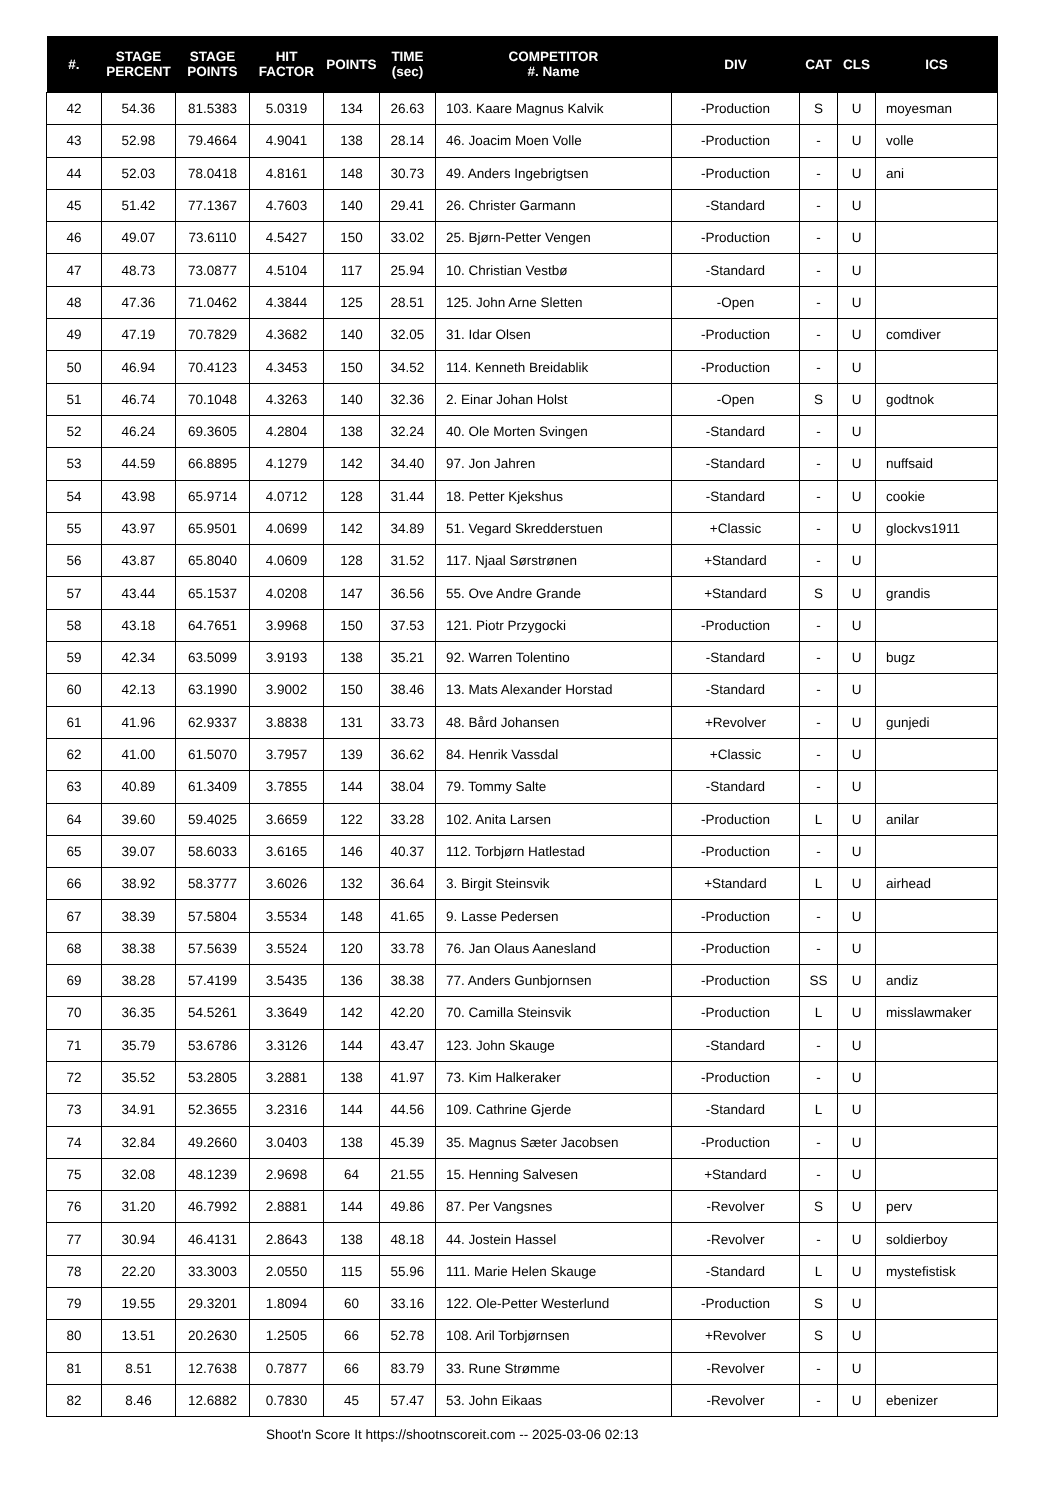| #. | STAGE PERCENT | STAGE POINTS | HIT FACTOR | POINTS | TIME (sec) | COMPETITOR #. Name | DIV | CAT | CLS | ICS |
| --- | --- | --- | --- | --- | --- | --- | --- | --- | --- | --- |
| 42 | 54.36 | 81.5383 | 5.0319 | 134 | 26.63 | 103. Kaare Magnus Kalvik | -Production | S | U | moyesman |
| 43 | 52.98 | 79.4664 | 4.9041 | 138 | 28.14 | 46. Joacim Moen Volle | -Production | - | U | volle |
| 44 | 52.03 | 78.0418 | 4.8161 | 148 | 30.73 | 49. Anders Ingebrigtsen | -Production | - | U | ani |
| 45 | 51.42 | 77.1367 | 4.7603 | 140 | 29.41 | 26. Christer Garmann | -Standard | - | U | |
| 46 | 49.07 | 73.6110 | 4.5427 | 150 | 33.02 | 25. Bjørn-Petter Vengen | -Production | - | U | |
| 47 | 48.73 | 73.0877 | 4.5104 | 117 | 25.94 | 10. Christian Vestbø | -Standard | - | U | |
| 48 | 47.36 | 71.0462 | 4.3844 | 125 | 28.51 | 125. John Arne Sletten | -Open | - | U | |
| 49 | 47.19 | 70.7829 | 4.3682 | 140 | 32.05 | 31. Idar Olsen | -Production | - | U | comdiver |
| 50 | 46.94 | 70.4123 | 4.3453 | 150 | 34.52 | 114. Kenneth Breidablik | -Production | - | U | |
| 51 | 46.74 | 70.1048 | 4.3263 | 140 | 32.36 | 2. Einar Johan Holst | -Open | S | U | godtnok |
| 52 | 46.24 | 69.3605 | 4.2804 | 138 | 32.24 | 40. Ole Morten Svingen | -Standard | - | U | |
| 53 | 44.59 | 66.8895 | 4.1279 | 142 | 34.40 | 97. Jon Jahren | -Standard | - | U | nuffsaid |
| 54 | 43.98 | 65.9714 | 4.0712 | 128 | 31.44 | 18. Petter Kjekshus | -Standard | - | U | cookie |
| 55 | 43.97 | 65.9501 | 4.0699 | 142 | 34.89 | 51. Vegard Skredderstuen | +Classic | - | U | glockvs1911 |
| 56 | 43.87 | 65.8040 | 4.0609 | 128 | 31.52 | 117. Njaal Sørstrønen | +Standard | - | U | |
| 57 | 43.44 | 65.1537 | 4.0208 | 147 | 36.56 | 55. Ove Andre Grande | +Standard | S | U | grandis |
| 58 | 43.18 | 64.7651 | 3.9968 | 150 | 37.53 | 121. Piotr Przygocki | -Production | - | U | |
| 59 | 42.34 | 63.5099 | 3.9193 | 138 | 35.21 | 92. Warren Tolentino | -Standard | - | U | bugz |
| 60 | 42.13 | 63.1990 | 3.9002 | 150 | 38.46 | 13. Mats Alexander Horstad | -Standard | - | U | |
| 61 | 41.96 | 62.9337 | 3.8838 | 131 | 33.73 | 48. Bård Johansen | +Revolver | - | U | gunjedi |
| 62 | 41.00 | 61.5070 | 3.7957 | 139 | 36.62 | 84. Henrik Vassdal | +Classic | - | U | |
| 63 | 40.89 | 61.3409 | 3.7855 | 144 | 38.04 | 79. Tommy Salte | -Standard | - | U | |
| 64 | 39.60 | 59.4025 | 3.6659 | 122 | 33.28 | 102. Anita Larsen | -Production | L | U | anilar |
| 65 | 39.07 | 58.6033 | 3.6165 | 146 | 40.37 | 112. Torbjørn Hatlestad | -Production | - | U | |
| 66 | 38.92 | 58.3777 | 3.6026 | 132 | 36.64 | 3. Birgit Steinsvik | +Standard | L | U | airhead |
| 67 | 38.39 | 57.5804 | 3.5534 | 148 | 41.65 | 9. Lasse Pedersen | -Production | - | U | |
| 68 | 38.38 | 57.5639 | 3.5524 | 120 | 33.78 | 76. Jan Olaus Aanesland | -Production | - | U | |
| 69 | 38.28 | 57.4199 | 3.5435 | 136 | 38.38 | 77. Anders Gunbjornsen | -Production | SS | U | andiz |
| 70 | 36.35 | 54.5261 | 3.3649 | 142 | 42.20 | 70. Camilla Steinsvik | -Production | L | U | misslawmaker |
| 71 | 35.79 | 53.6786 | 3.3126 | 144 | 43.47 | 123. John Skauge | -Standard | - | U | |
| 72 | 35.52 | 53.2805 | 3.2881 | 138 | 41.97 | 73. Kim Halkeraker | -Production | - | U | |
| 73 | 34.91 | 52.3655 | 3.2316 | 144 | 44.56 | 109. Cathrine Gjerde | -Standard | L | U | |
| 74 | 32.84 | 49.2660 | 3.0403 | 138 | 45.39 | 35. Magnus Sæter Jacobsen | -Production | - | U | |
| 75 | 32.08 | 48.1239 | 2.9698 | 64 | 21.55 | 15. Henning Salvesen | +Standard | - | U | |
| 76 | 31.20 | 46.7992 | 2.8881 | 144 | 49.86 | 87. Per Vangsnes | -Revolver | S | U | perv |
| 77 | 30.94 | 46.4131 | 2.8643 | 138 | 48.18 | 44. Jostein Hassel | -Revolver | - | U | soldierboy |
| 78 | 22.20 | 33.3003 | 2.0550 | 115 | 55.96 | 111. Marie Helen Skauge | -Standard | L | U | mystefistisk |
| 79 | 19.55 | 29.3201 | 1.8094 | 60 | 33.16 | 122. Ole-Petter Westerlund | -Production | S | U | |
| 80 | 13.51 | 20.2630 | 1.2505 | 66 | 52.78 | 108. Aril Torbjørnsen | +Revolver | S | U | |
| 81 | 8.51 | 12.7638 | 0.7877 | 66 | 83.79 | 33. Rune Strømme | -Revolver | - | U | |
| 82 | 8.46 | 12.6882 | 0.7830 | 45 | 57.47 | 53. John Eikaas | -Revolver | - | U | ebenizer |
Shoot'n Score It https://shootnscoreit.com -- 2025-03-06 02:13